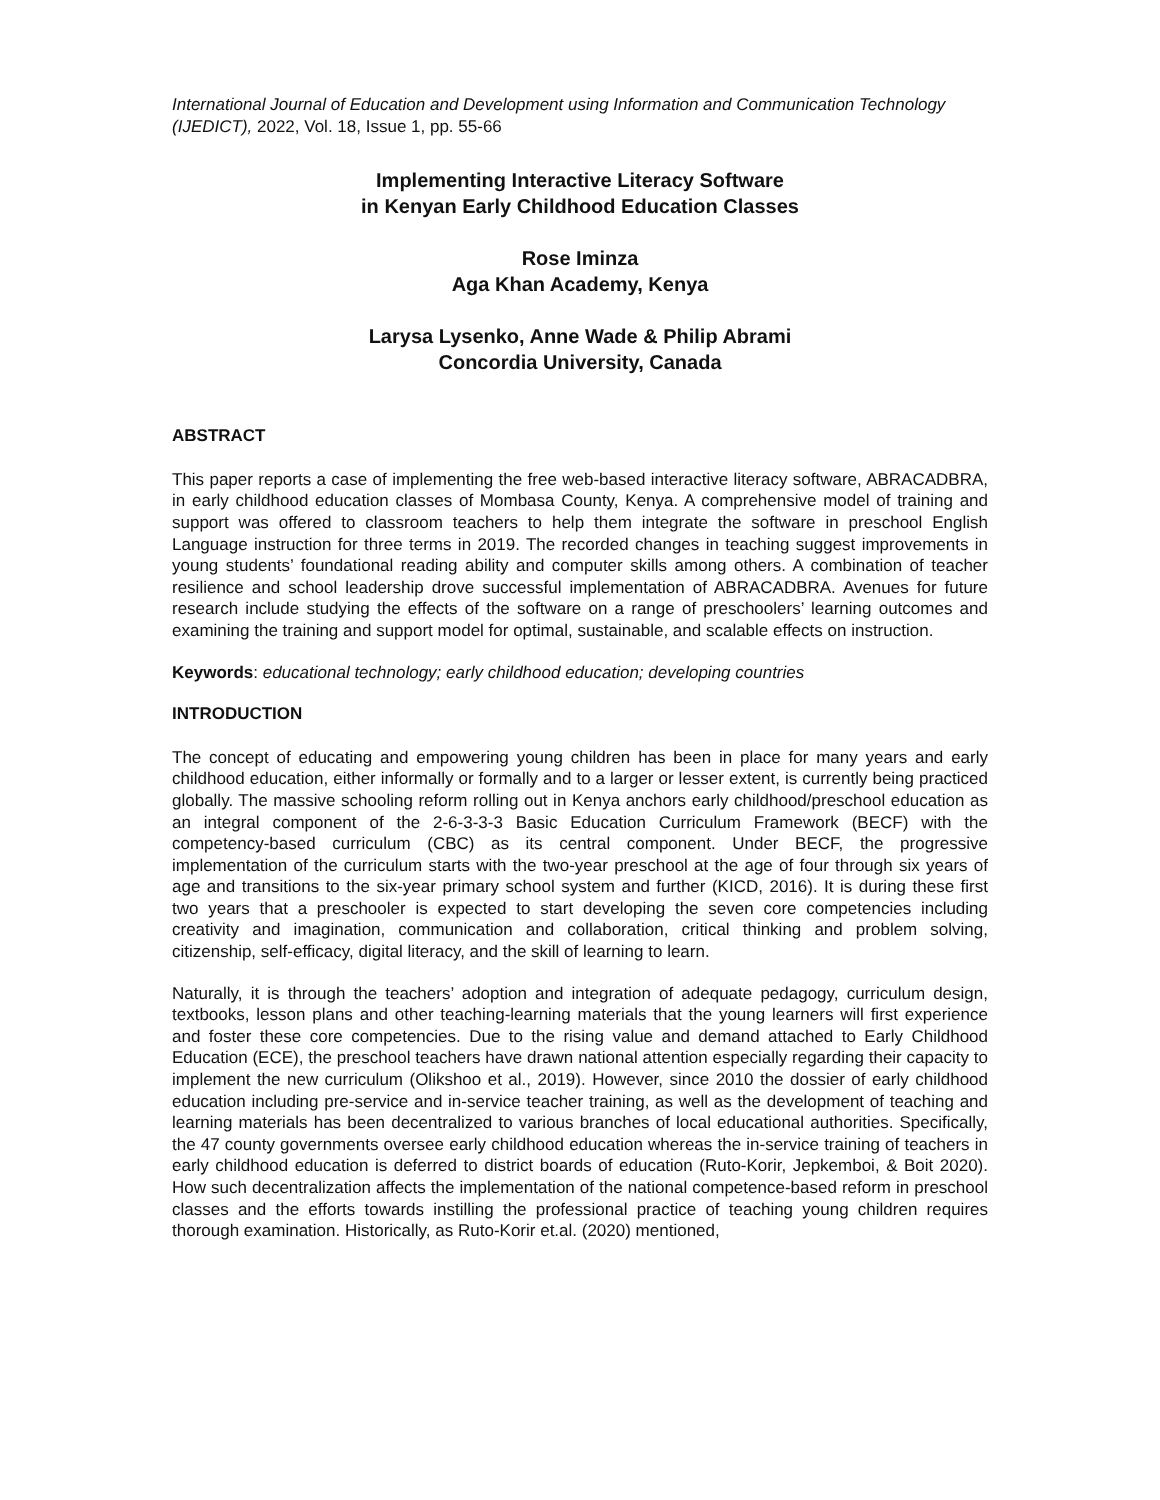International Journal of Education and Development using Information and Communication Technology (IJEDICT), 2022, Vol. 18, Issue 1, pp. 55-66
Implementing Interactive Literacy Software
in Kenyan Early Childhood Education Classes
Rose Iminza
Aga Khan Academy, Kenya
Larysa Lysenko, Anne Wade & Philip Abrami
Concordia University, Canada
ABSTRACT
This paper reports a case of implementing the free web-based interactive literacy software, ABRACADBRA, in early childhood education classes of Mombasa County, Kenya. A comprehensive model of training and support was offered to classroom teachers to help them integrate the software in preschool English Language instruction for three terms in 2019. The recorded changes in teaching suggest improvements in young students’ foundational reading ability and computer skills among others. A combination of teacher resilience and school leadership drove successful implementation of ABRACADBRA. Avenues for future research include studying the effects of the software on a range of preschoolers’ learning outcomes and examining the training and support model for optimal, sustainable, and scalable effects on instruction.
Keywords: educational technology; early childhood education; developing countries
INTRODUCTION
The concept of educating and empowering young children has been in place for many years and early childhood education, either informally or formally and to a larger or lesser extent, is currently being practiced globally. The massive schooling reform rolling out in Kenya anchors early childhood/preschool education as an integral component of the 2-6-3-3-3 Basic Education Curriculum Framework (BECF) with the competency-based curriculum (CBC) as its central component. Under BECF, the progressive implementation of the curriculum starts with the two-year preschool at the age of four through six years of age and transitions to the six-year primary school system and further (KICD, 2016). It is during these first two years that a preschooler is expected to start developing the seven core competencies including creativity and imagination, communication and collaboration, critical thinking and problem solving, citizenship, self-efficacy, digital literacy, and the skill of learning to learn.
Naturally, it is through the teachers’ adoption and integration of adequate pedagogy, curriculum design, textbooks, lesson plans and other teaching-learning materials that the young learners will first experience and foster these core competencies. Due to the rising value and demand attached to Early Childhood Education (ECE), the preschool teachers have drawn national attention especially regarding their capacity to implement the new curriculum (Olikshoo et al., 2019). However, since 2010 the dossier of early childhood education including pre-service and in-service teacher training, as well as the development of teaching and learning materials has been decentralized to various branches of local educational authorities. Specifically, the 47 county governments oversee early childhood education whereas the in-service training of teachers in early childhood education is deferred to district boards of education (Ruto-Korir, Jepkemboi, & Boit 2020). How such decentralization affects the implementation of the national competence-based reform in preschool classes and the efforts towards instilling the professional practice of teaching young children requires thorough examination. Historically, as Ruto-Korir et.al. (2020) mentioned,